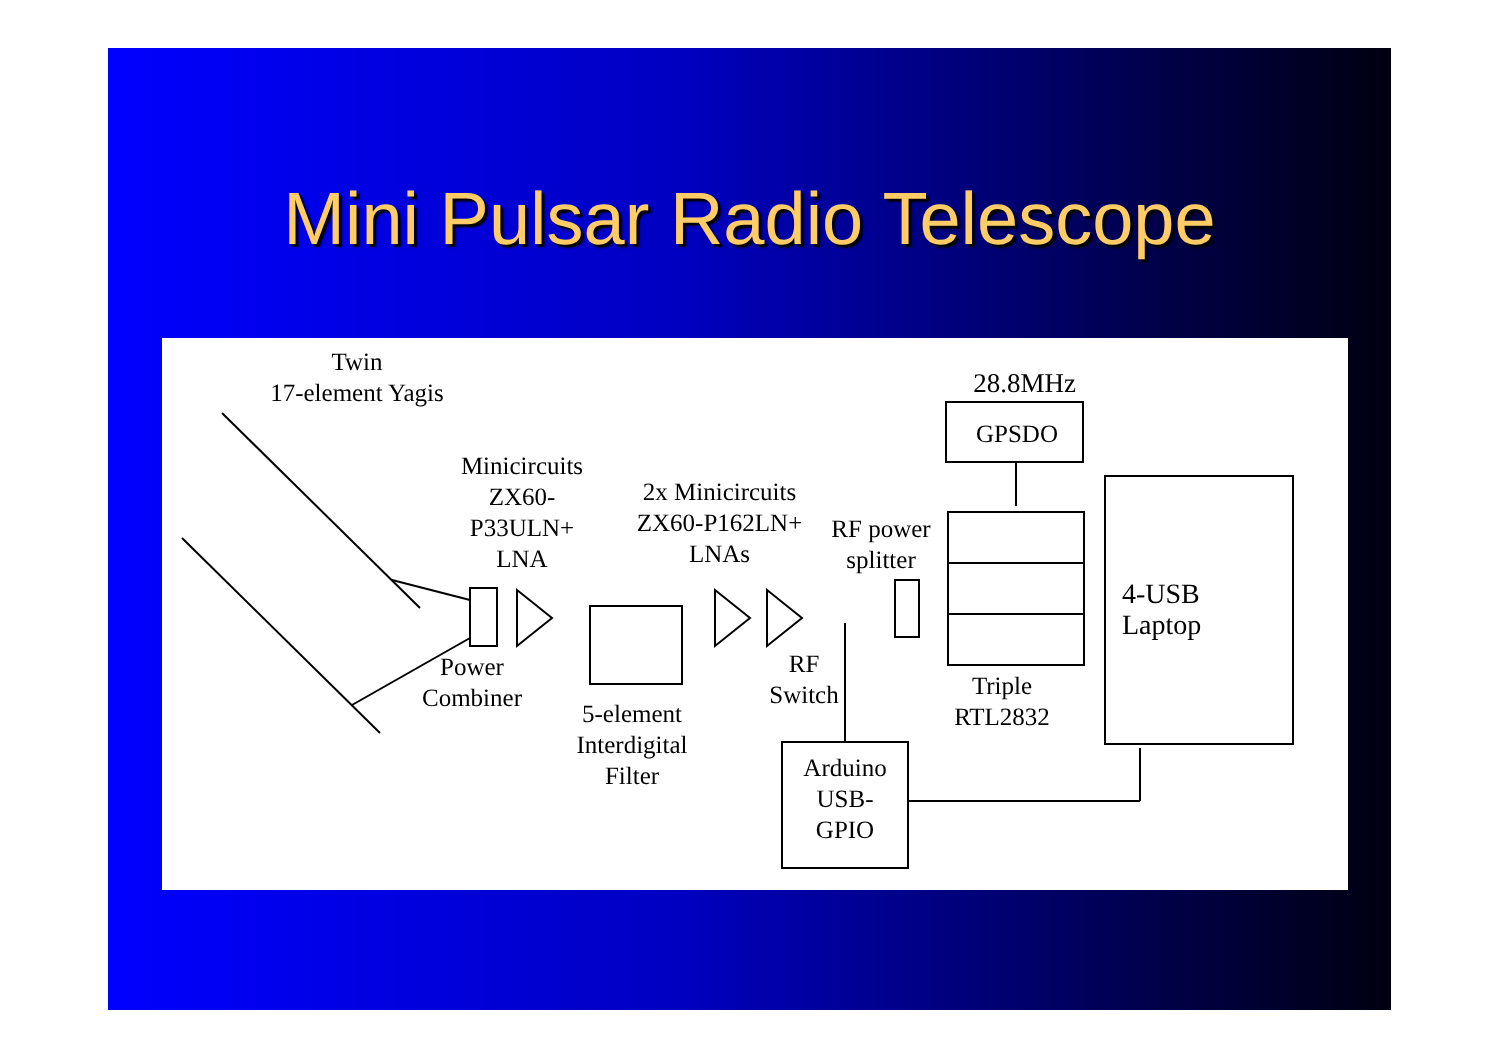Mini Pulsar Radio Telescope
Twin
17-element Yagis
Minicircuits
ZX60-
P33ULN+
LNA
2x Minicircuits
ZX60-P162LN+
LNAs
RF power
splitter
28.8MHz
GPSDO
4-USB
Laptop
Power
Combiner
5-element
Interdigital
Filter
RF
Switch
Triple
RTL2832
Arduino
USB-
GPIO